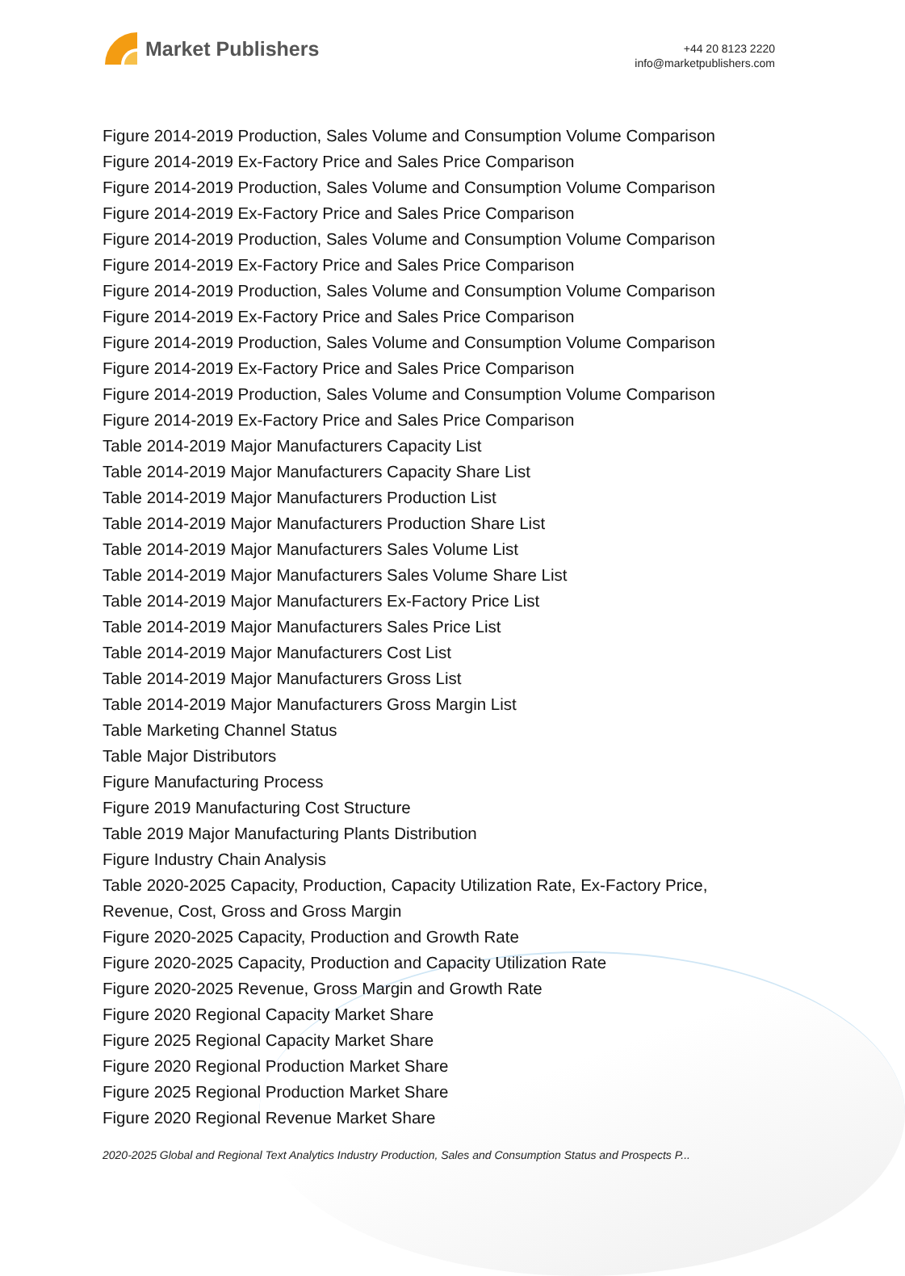Market Publishers
+44 20 8123 2220
info@marketpublishers.com
Figure 2014-2019 Production, Sales Volume and Consumption Volume Comparison
Figure 2014-2019 Ex-Factory Price and Sales Price Comparison
Figure 2014-2019 Production, Sales Volume and Consumption Volume Comparison
Figure 2014-2019 Ex-Factory Price and Sales Price Comparison
Figure 2014-2019 Production, Sales Volume and Consumption Volume Comparison
Figure 2014-2019 Ex-Factory Price and Sales Price Comparison
Figure 2014-2019 Production, Sales Volume and Consumption Volume Comparison
Figure 2014-2019 Ex-Factory Price and Sales Price Comparison
Figure 2014-2019 Production, Sales Volume and Consumption Volume Comparison
Figure 2014-2019 Ex-Factory Price and Sales Price Comparison
Figure 2014-2019 Production, Sales Volume and Consumption Volume Comparison
Figure 2014-2019 Ex-Factory Price and Sales Price Comparison
Table 2014-2019 Major Manufacturers Capacity List
Table 2014-2019 Major Manufacturers Capacity Share List
Table 2014-2019 Major Manufacturers Production List
Table 2014-2019 Major Manufacturers Production Share List
Table 2014-2019 Major Manufacturers Sales Volume List
Table 2014-2019 Major Manufacturers Sales Volume Share List
Table 2014-2019 Major Manufacturers Ex-Factory Price List
Table 2014-2019 Major Manufacturers Sales Price List
Table 2014-2019 Major Manufacturers Cost List
Table 2014-2019 Major Manufacturers Gross List
Table 2014-2019 Major Manufacturers Gross Margin List
Table Marketing Channel Status
Table Major Distributors
Figure Manufacturing Process
Figure 2019 Manufacturing Cost Structure
Table 2019 Major Manufacturing Plants Distribution
Figure Industry Chain Analysis
Table 2020-2025 Capacity, Production, Capacity Utilization Rate, Ex-Factory Price, Revenue, Cost, Gross and Gross Margin
Figure 2020-2025 Capacity, Production and Growth Rate
Figure 2020-2025 Capacity, Production and Capacity Utilization Rate
Figure 2020-2025 Revenue, Gross Margin and Growth Rate
Figure 2020 Regional Capacity Market Share
Figure 2025 Regional Capacity Market Share
Figure 2020 Regional Production Market Share
Figure 2025 Regional Production Market Share
Figure 2020 Regional Revenue Market Share
2020-2025 Global and Regional Text Analytics Industry Production, Sales and Consumption Status and Prospects P...